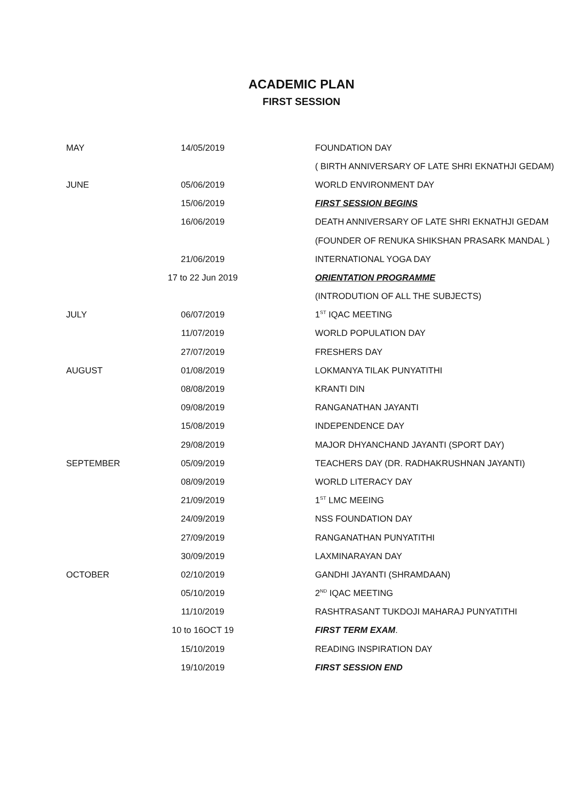ACADEMIC PLAN
FIRST SESSION
| MAY | 14/05/2019 | FOUNDATION DAY |
| | | ( BIRTH ANNIVERSARY OF LATE SHRI EKNATHJI GEDAM) |
| JUNE | 05/06/2019 | WORLD ENVIRONMENT DAY |
| | 15/06/2019 | FIRST SESSION BEGINS |
| | 16/06/2019 | DEATH ANNIVERSARY OF LATE SHRI EKNATHJI GEDAM |
| | | (FOUNDER OF RENUKA SHIKSHAN PRASARK MANDAL ) |
| | 21/06/2019 | INTERNATIONAL YOGA DAY |
| | 17 to 22 Jun 2019 | ORIENTATION PROGRAMME |
| | | (INTRODUTION OF ALL THE SUBJECTS) |
| JULY | 06/07/2019 | 1<sup>ST</sup> IQAC MEETING |
| | 11/07/2019 | WORLD POPULATION DAY |
| | 27/07/2019 | FRESHERS DAY |
| AUGUST | 01/08/2019 | LOKMANYA TILAK PUNYATITHI |
| | 08/08/2019 | KRANTI DIN |
| | 09/08/2019 | RANGANATHAN JAYANTI |
| | 15/08/2019 | INDEPENDENCE DAY |
| | 29/08/2019 | MAJOR DHYANCHAND JAYANTI (SPORT DAY) |
| SEPTEMBER | 05/09/2019 | TEACHERS DAY (DR. RADHAKRUSHNAN JAYANTI) |
| | 08/09/2019 | WORLD LITERACY DAY |
| | 21/09/2019 | 1<sup>ST</sup> LMC MEEING |
| | 24/09/2019 | NSS FOUNDATION DAY |
| | 27/09/2019 | RANGANATHAN PUNYATITHI |
| | 30/09/2019 | LAXMINARAYAN DAY |
| OCTOBER | 02/10/2019 | GANDHI JAYANTI (SHRAMDAAN) |
| | 05/10/2019 | 2<sup>ND</sup> IQAC MEETING |
| | 11/10/2019 | RASHTRASANT TUKDOJI MAHARAJ PUNYATITHI |
| | 10 to 16OCT 19 | FIRST TERM EXAM . |
| | 15/10/2019 | READING INSPIRATION DAY |
| | 19/10/2019 | FIRST SESSION END |